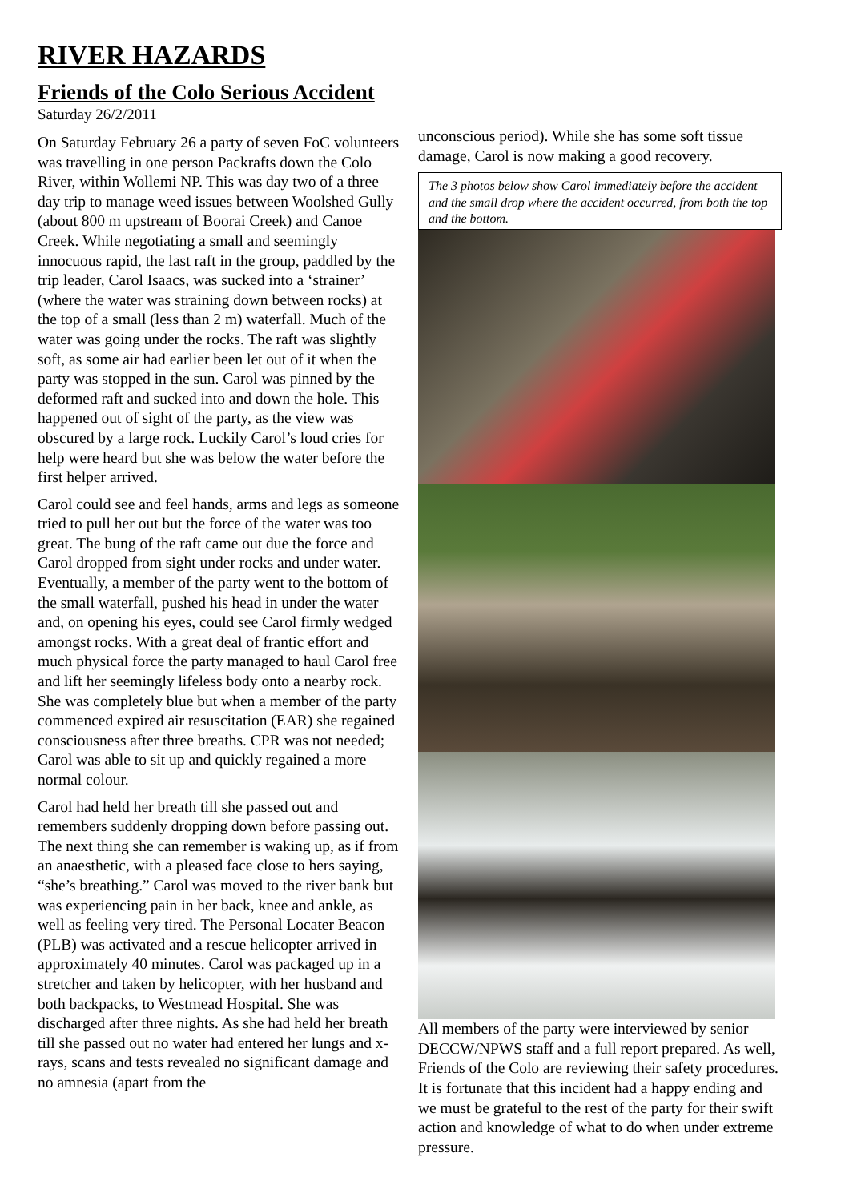RIVER HAZARDS
Friends of the Colo Serious Accident
Saturday 26/2/2011
On Saturday February 26 a party of seven FoC volunteers was travelling in one person Packrafts down the Colo River, within Wollemi NP. This was day two of a three day trip to manage weed issues between Woolshed Gully (about 800 m upstream of Boorai Creek) and Canoe Creek. While negotiating a small and seemingly innocuous rapid, the last raft in the group, paddled by the trip leader, Carol Isaacs, was sucked into a ‘strainer’ (where the water was straining down between rocks) at the top of a small (less than 2 m) waterfall. Much of the water was going under the rocks. The raft was slightly soft, as some air had earlier been let out of it when the party was stopped in the sun. Carol was pinned by the deformed raft and sucked into and down the hole. This happened out of sight of the party, as the view was obscured by a large rock. Luckily Carol’s loud cries for help were heard but she was below the water before the first helper arrived.
Carol could see and feel hands, arms and legs as someone tried to pull her out but the force of the water was too great. The bung of the raft came out due the force and Carol dropped from sight under rocks and under water. Eventually, a member of the party went to the bottom of the small waterfall, pushed his head in under the water and, on opening his eyes, could see Carol firmly wedged amongst rocks. With a great deal of frantic effort and much physical force the party managed to haul Carol free and lift her seemingly lifeless body onto a nearby rock. She was completely blue but when a member of the party commenced expired air resuscitation (EAR) she regained consciousness after three breaths. CPR was not needed; Carol was able to sit up and quickly regained a more normal colour.
Carol had held her breath till she passed out and remembers suddenly dropping down before passing out. The next thing she can remember is waking up, as if from an anaesthetic, with a pleased face close to hers saying, “she’s breathing.” Carol was moved to the river bank but was experiencing pain in her back, knee and ankle, as well as feeling very tired. The Personal Locater Beacon (PLB) was activated and a rescue helicopter arrived in approximately 40 minutes. Carol was packaged up in a stretcher and taken by helicopter, with her husband and both backpacks, to Westmead Hospital. She was discharged after three nights. As she had held her breath till she passed out no water had entered her lungs and x-rays, scans and tests revealed no significant damage and no amnesia (apart from the
unconscious period). While she has some soft tissue damage, Carol is now making a good recovery.
The 3 photos below show Carol immediately before the accident and the small drop where the accident occurred, from both the top and the bottom.
All members of the party were interviewed by senior DECCW/NPWS staff and a full report prepared. As well, Friends of the Colo are reviewing their safety procedures. It is fortunate that this incident had a happy ending and we must be grateful to the rest of the party for their swift action and knowledge of what to do when under extreme pressure.